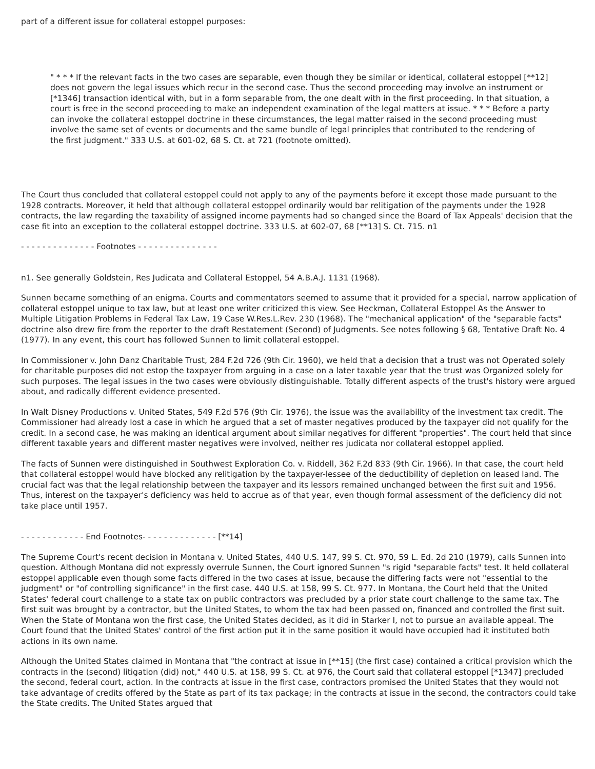part of a different issue for collateral estoppel purposes:
" * * * If the relevant facts in the two cases are separable, even though they be similar or identical, collateral estoppel [**12] does not govern the legal issues which recur in the second case. Thus the second proceeding may involve an instrument or [*1346] transaction identical with, but in a form separable from, the one dealt with in the first proceeding. In that situation, a court is free in the second proceeding to make an independent examination of the legal matters at issue. * * * Before a party can invoke the collateral estoppel doctrine in these circumstances, the legal matter raised in the second proceeding must involve the same set of events or documents and the same bundle of legal principles that contributed to the rendering of the first judgment." 333 U.S. at 601-02, 68 S. Ct. at 721 (footnote omitted).
The Court thus concluded that collateral estoppel could not apply to any of the payments before it except those made pursuant to the 1928 contracts. Moreover, it held that although collateral estoppel ordinarily would bar relitigation of the payments under the 1928 contracts, the law regarding the taxability of assigned income payments had so changed since the Board of Tax Appeals' decision that the case fit into an exception to the collateral estoppel doctrine. 333 U.S. at 602-07, 68 [**13] S. Ct. 715. n1
- - - - - - - - - - - - - - Footnotes - - - - - - - - - - - - - - -
n1. See generally Goldstein, Res Judicata and Collateral Estoppel, 54 A.B.A.J. 1131 (1968).
Sunnen became something of an enigma. Courts and commentators seemed to assume that it provided for a special, narrow application of collateral estoppel unique to tax law, but at least one writer criticized this view. See Heckman, Collateral Estoppel As the Answer to Multiple Litigation Problems in Federal Tax Law, 19 Case W.Res.L.Rev. 230 (1968). The "mechanical application" of the "separable facts" doctrine also drew fire from the reporter to the draft Restatement (Second) of Judgments. See notes following § 68, Tentative Draft No. 4 (1977). In any event, this court has followed Sunnen to limit collateral estoppel.
In Commissioner v. John Danz Charitable Trust, 284 F.2d 726 (9th Cir. 1960), we held that a decision that a trust was not Operated solely for charitable purposes did not estop the taxpayer from arguing in a case on a later taxable year that the trust was Organized solely for such purposes. The legal issues in the two cases were obviously distinguishable. Totally different aspects of the trust's history were argued about, and radically different evidence presented.
In Walt Disney Productions v. United States, 549 F.2d 576 (9th Cir. 1976), the issue was the availability of the investment tax credit. The Commissioner had already lost a case in which he argued that a set of master negatives produced by the taxpayer did not qualify for the credit. In a second case, he was making an identical argument about similar negatives for different "properties". The court held that since different taxable years and different master negatives were involved, neither res judicata nor collateral estoppel applied.
The facts of Sunnen were distinguished in Southwest Exploration Co. v. Riddell, 362 F.2d 833 (9th Cir. 1966). In that case, the court held that collateral estoppel would have blocked any relitigation by the taxpayer-lessee of the deductibility of depletion on leased land. The crucial fact was that the legal relationship between the taxpayer and its lessors remained unchanged between the first suit and 1956. Thus, interest on the taxpayer's deficiency was held to accrue as of that year, even though formal assessment of the deficiency did not take place until 1957.
- - - - - - - - - - - - End Footnotes- - - - - - - - - - - - - - [**14]
The Supreme Court's recent decision in Montana v. United States, 440 U.S. 147, 99 S. Ct. 970, 59 L. Ed. 2d 210 (1979), calls Sunnen into question. Although Montana did not expressly overrule Sunnen, the Court ignored Sunnen "s rigid "separable facts" test. It held collateral estoppel applicable even though some facts differed in the two cases at issue, because the differing facts were not "essential to the judgment" or "of controlling significance" in the first case. 440 U.S. at 158, 99 S. Ct. 977. In Montana, the Court held that the United States' federal court challenge to a state tax on public contractors was precluded by a prior state court challenge to the same tax. The first suit was brought by a contractor, but the United States, to whom the tax had been passed on, financed and controlled the first suit. When the State of Montana won the first case, the United States decided, as it did in Starker I, not to pursue an available appeal. The Court found that the United States' control of the first action put it in the same position it would have occupied had it instituted both actions in its own name.
Although the United States claimed in Montana that "the contract at issue in [**15] (the first case) contained a critical provision which the contracts in the (second) litigation (did) not," 440 U.S. at 158, 99 S. Ct. at 976, the Court said that collateral estoppel [*1347] precluded the second, federal court, action. In the contracts at issue in the first case, contractors promised the United States that they would not take advantage of credits offered by the State as part of its tax package; in the contracts at issue in the second, the contractors could take the State credits. The United States argued that